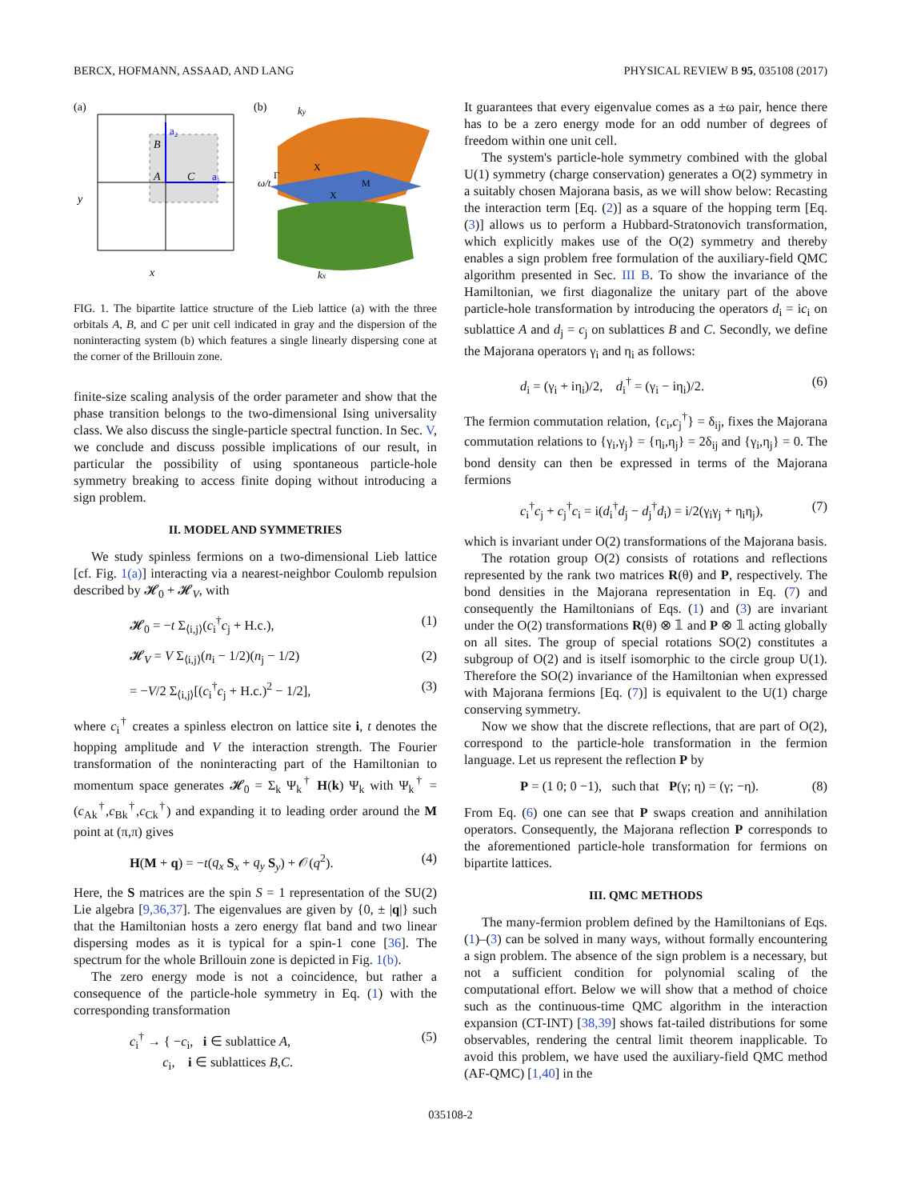BERCX, HOFMANN, ASSAAD, AND LANG PHYSICAL REVIEW B 95, 035108 (2017)
(a)
B
A
C
a₂
a₁
y
x
(b)
ω/t
ky
kx
M
X
X
Γ
FIG. 1. The bipartite lattice structure of the Lieb lattice (a) with the three orbitals A, B, and C per unit cell indicated in gray and the dispersion of the noninteracting system (b) which features a single linearly dispersing cone at the corner of the Brillouin zone.
finite-size scaling analysis of the order parameter and show that the phase transition belongs to the two-dimensional Ising universality class. We also discuss the single-particle spectral function. In Sec. V, we conclude and discuss possible implications of our result, in particular the possibility of using spontaneous particle-hole symmetry breaking to access finite doping without introducing a sign problem.
II. MODEL AND SYMMETRIES
We study spinless fermions on a two-dimensional Lieb lattice [cf. Fig. 1(a)] interacting via a nearest-neighbor Coulomb repulsion described by 𝓗<sub>0</sub> + 𝓗<sub>V</sub>, with
𝓗<sub>0</sub> = −t Σ<sub>⟨i,j⟩</sub>(c<sub>i</sub><sup>†</sup>c<sub>j</sub> + H.c.), (1)
𝓗<sub>V</sub> = V Σ<sub>⟨i,j⟩</sub>(n<sub>i</sub> − 1/2)(n<sub>j</sub> − 1/2) (2)
= −V/2 Σ<sub>⟨i,j⟩</sub>[(c<sub>i</sub><sup>†</sup>c<sub>j</sub> + H.c.)<sup>2</sup> − 1/2], (3)
where c<sub>i</sub><sup>†</sup> creates a spinless electron on lattice site i, t denotes the hopping amplitude and V the interaction strength. The Fourier transformation of the noninteracting part of the Hamiltonian to momentum space generates 𝓗<sub>0</sub> = Σ<sub>k</sub> Ψ<sub>k</sub><sup>†</sup> H(k) Ψ<sub>k</sub> with Ψ<sub>k</sub><sup>†</sup> = (c<sub>Ak</sub><sup>†</sup>,c<sub>Bk</sub><sup>†</sup>,c<sub>Ck</sub><sup>†</sup>) and expanding it to leading order around the M point at (π,π) gives
H(M + q) = −t(q<sub>x</sub> S<sub>x</sub> + q<sub>y</sub> S<sub>y</sub>) + 𝒪(q<sup>2</sup>). (4)
Here, the S matrices are the spin S = 1 representation of the SU(2) Lie algebra [9,36,37]. The eigenvalues are given by {0, ± |q|} such that the Hamiltonian hosts a zero energy flat band and two linear dispersing modes as it is typical for a spin-1 cone [36]. The spectrum for the whole Brillouin zone is depicted in Fig. 1(b).
The zero energy mode is not a coincidence, but rather a consequence of the particle-hole symmetry in Eq. (1) with the corresponding transformation
c<sub>i</sub><sup>†</sup> → { −c<sub>i</sub>, i ∈ sublattice A,
c<sub>i</sub>, i ∈ sublattices B,C. (5)
It guarantees that every eigenvalue comes as a ±ω pair, hence there has to be a zero energy mode for an odd number of degrees of freedom within one unit cell.
The system's particle-hole symmetry combined with the global U(1) symmetry (charge conservation) generates a O(2) symmetry in a suitably chosen Majorana basis, as we will show below: Recasting the interaction term [Eq. (2)] as a square of the hopping term [Eq. (3)] allows us to perform a Hubbard-Stratonovich transformation, which explicitly makes use of the O(2) symmetry and thereby enables a sign problem free formulation of the auxiliary-field QMC algorithm presented in Sec. III B. To show the invariance of the Hamiltonian, we first diagonalize the unitary part of the above particle-hole transformation by introducing the operators d<sub>i</sub> = ic<sub>i</sub> on sublattice A and d<sub>j</sub> = c<sub>j</sub> on sublattices B and C. Secondly, we define the Majorana operators γ<sub>i</sub> and η<sub>i</sub> as follows:
d<sub>i</sub> = (γ<sub>i</sub> + iη<sub>i</sub>)/2, d<sub>i</sub><sup>†</sup> = (γ<sub>i</sub> − iη<sub>i</sub>)/2. (6)
The fermion commutation relation, {c<sub>i</sub>,c<sub>j</sub><sup>†</sup>} = δ<sub>ij</sub>, fixes the Majorana commutation relations to {γ<sub>i</sub>,γ<sub>j</sub>} = {η<sub>i</sub>,η<sub>j</sub>} = 2δ<sub>ij</sub> and {γ<sub>i</sub>,η<sub>j</sub>} = 0. The bond density can then be expressed in terms of the Majorana fermions
c<sub>i</sub><sup>†</sup>c<sub>j</sub> + c<sub>j</sub><sup>†</sup>c<sub>i</sub> = i(d<sub>i</sub><sup>†</sup>d<sub>j</sub> − d<sub>j</sub><sup>†</sup>d<sub>i</sub>) = i/2(γ<sub>i</sub>γ<sub>j</sub> + η<sub>i</sub>η<sub>j</sub>), (7)
which is invariant under O(2) transformations of the Majorana basis.
The rotation group O(2) consists of rotations and reflections represented by the rank two matrices R(θ) and P, respectively. The bond densities in the Majorana representation in Eq. (7) and consequently the Hamiltonians of Eqs. (1) and (3) are invariant under the O(2) transformations R(θ) ⊗ 𝟙 and P ⊗ 𝟙 acting globally on all sites. The group of special rotations SO(2) constitutes a subgroup of O(2) and is itself isomorphic to the circle group U(1). Therefore the SO(2) invariance of the Hamiltonian when expressed with Majorana fermions [Eq. (7)] is equivalent to the U(1) charge conserving symmetry.
Now we show that the discrete reflections, that are part of O(2), correspond to the particle-hole transformation in the fermion language. Let us represent the reflection P by
P = (1 0; 0 −1), such that P(γ; η) = (γ; −η). (8)
From Eq. (6) one can see that P swaps creation and annihilation operators. Consequently, the Majorana reflection P corresponds to the aforementioned particle-hole transformation for fermions on bipartite lattices.
III. QMC METHODS
The many-fermion problem defined by the Hamiltonians of Eqs. (1)–(3) can be solved in many ways, without formally encountering a sign problem. The absence of the sign problem is a necessary, but not a sufficient condition for polynomial scaling of the computational effort. Below we will show that a method of choice such as the continuous-time QMC algorithm in the interaction expansion (CT-INT) [38,39] shows fat-tailed distributions for some observables, rendering the central limit theorem inapplicable. To avoid this problem, we have used the auxiliary-field QMC method (AF-QMC) [1,40] in the
035108-2